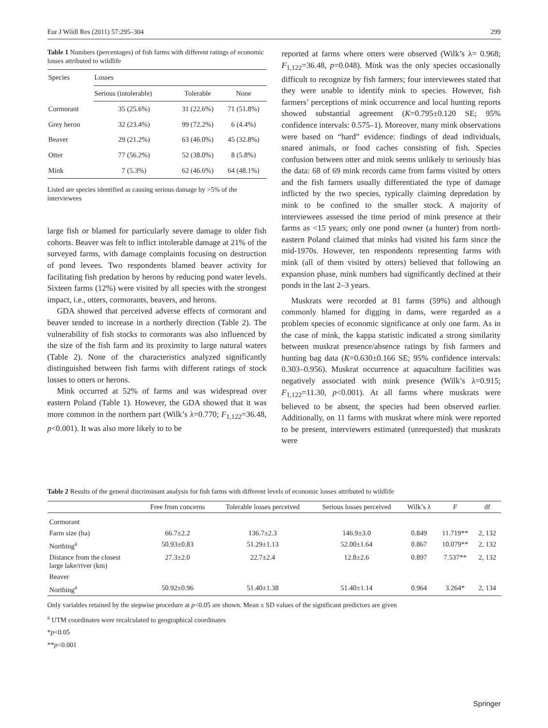Eur J Wildl Res (2011) 57:295–304 299
Table 1 Numbers (percentages) of fish farms with different ratings of economic losses attributed to wildlife
| Species | Losses | | |
| --- | --- | --- | --- |
| | Serious (intolerable) | Tolerable | None |
| Cormorant | 35 (25.6%) | 31 (22.6%) | 71 (51.8%) |
| Grey heron | 32 (23.4%) | 99 (72.2%) | 6 (4.4%) |
| Beaver | 29 (21.2%) | 63 (46.0%) | 45 (32.8%) |
| Otter | 77 (56.2%) | 52 (38.0%) | 8 (5.8%) |
| Mink | 7 (5.3%) | 62 (46.6%) | 64 (48.1%) |
Listed are species identified as causing serious damage by >5% of the interviewees
large fish or blamed for particularly severe damage to older fish cohorts. Beaver was felt to inflict intolerable damage at 21% of the surveyed farms, with damage complaints focusing on destruction of pond levees. Two respondents blamed beaver activity for facilitating fish predation by herons by reducing pond water levels. Sixteen farms (12%) were visited by all species with the strongest impact, i.e., otters, cormorants, beavers, and herons.
GDA showed that perceived adverse effects of cormorant and beaver tended to increase in a northerly direction (Table 2). The vulnerability of fish stocks to cormorants was also influenced by the size of the fish farm and its proximity to large natural waters (Table 2). None of the characteristics analyzed significantly distinguished between fish farms with different ratings of stock losses to otters or herons.
Mink occurred at 52% of farms and was widespread over eastern Poland (Table 1). However, the GDA showed that it was more common in the northern part (Wilk’s λ=0.770; F<sub>1,122</sub>=36.48, p<0.001). It was also more likely to to be
reported at farms where otters were observed (Wilk’s λ= 0.968; F<sub>1,122</sub>=36.48, p=0.048). Mink was the only species occasionally difficult to recognize by fish farmers; four interviewees stated that they were unable to identify mink to species. However, fish farmers’ perceptions of mink occurrence and local hunting reports showed substantial agreement (K=0.795±0.120 SE; 95% confidence intervals: 0.575–1). Moreover, many mink observations were based on “hard” evidence: findings of dead individuals, snared animals, or food caches consisting of fish. Species confusion between otter and mink seems unlikely to seriously bias the data: 68 of 69 mink records came from farms visited by otters and the fish farmers usually differentiated the type of damage inflicted by the two species, typically claiming depredation by mink to be confined to the smaller stock. A majority of interviewees assessed the time period of mink presence at their farms as <15 years; only one pond owner (a hunter) from north-eastern Poland claimed that minks had visited his farm since the mid-1970s. However, ten respondents representing farms with mink (all of them visited by otters) believed that following an expansion phase, mink numbers had significantly declined at their ponds in the last 2–3 years.
Muskrats were recorded at 81 farms (59%) and although commonly blamed for digging in dams, were regarded as a problem species of economic significance at only one farm. As in the case of mink, the kappa statistic indicated a strong similarity between muskrat presence/absence ratings by fish farmers and hunting bag data (K=0.630±0.166 SE; 95% confidence intervals: 0.303–0.956). Muskrat occurrence at aquaculture facilities was negatively associated with mink presence (Wilk’s λ=0.915; F<sub>1,122</sub>=11.30, p<0.001). At all farms where muskrats were believed to be absent, the species had been observed earlier. Additionally, on 11 farms with muskrat where mink were reported to be present, interviewers estimated (unrequested) that muskrats were
Table 2 Results of the general discriminant analysis for fish farms with different levels of economic losses attributed to wildlife
| | Free from concerns | Tolerable losses perceived | Serious losses perceived | Wilk’s λ | F | df |
| --- | --- | --- | --- | --- | --- | --- |
| Cormorant | | | | | | |
| Farm size (ha) | 66.7±2.2 | 136.7±2.3 | 146.9±3.0 | 0.849 | 11.719** | 2, 132 |
| Northing<sup>a</sup> | 50.93±0.83 | 51.29±1.13 | 52.00±1.64 | 0.867 | 10.079** | 2, 132 |
| Distance from the closest large lake/river (km) | 27.3±2.0 | 22.7±2.4 | 12.8±2.6 | 0.897 | 7.537** | 2, 132 |
| Beaver | | | | | | |
| Northing<sup>a</sup> | 50.92±0.96 | 51.40±1.38 | 51.40±1.14 | 0.964 | 3.264* | 2, 134 |
Only variables retained by the stepwise procedure at p<0.05 are shown. Mean ± SD values of the significant predictors are given
<sup>a</sup> UTM coordinates were recalculated to geographical coordinates
*p<0.05
**p<0.001
Springer